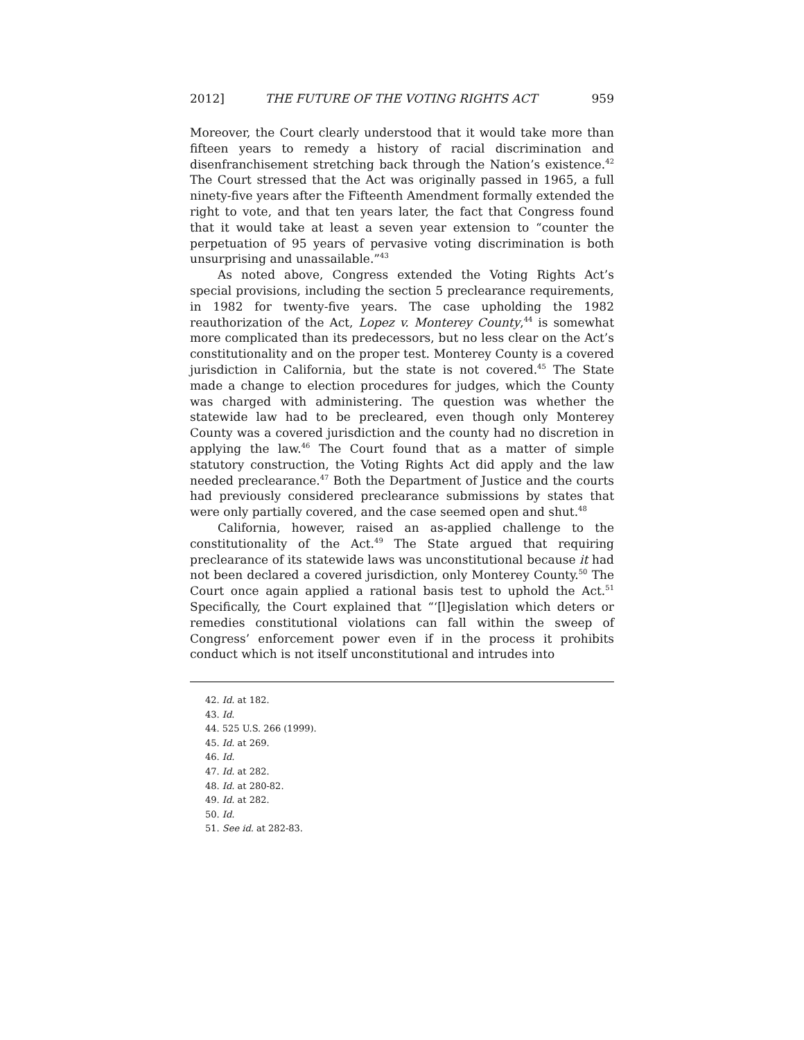2012] THE FUTURE OF THE VOTING RIGHTS ACT 959
Moreover, the Court clearly understood that it would take more than fifteen years to remedy a history of racial discrimination and disenfranchisement stretching back through the Nation’s existence.<sup>42</sup> The Court stressed that the Act was originally passed in 1965, a full ninety-five years after the Fifteenth Amendment formally extended the right to vote, and that ten years later, the fact that Congress found that it would take at least a seven year extension to “counter the perpetuation of 95 years of pervasive voting discrimination is both unsurprising and unassailable.”<sup>43</sup>
As noted above, Congress extended the Voting Rights Act’s special provisions, including the section 5 preclearance requirements, in 1982 for twenty-five years. The case upholding the 1982 reauthorization of the Act, Lopez v. Monterey County,<sup>44</sup> is somewhat more complicated than its predecessors, but no less clear on the Act’s constitutionality and on the proper test. Monterey County is a covered jurisdiction in California, but the state is not covered.<sup>45</sup> The State made a change to election procedures for judges, which the County was charged with administering. The question was whether the statewide law had to be precleared, even though only Monterey County was a covered jurisdiction and the county had no discretion in applying the law.<sup>46</sup> The Court found that as a matter of simple statutory construction, the Voting Rights Act did apply and the law needed preclearance.<sup>47</sup> Both the Department of Justice and the courts had previously considered preclearance submissions by states that were only partially covered, and the case seemed open and shut.<sup>48</sup>
California, however, raised an as-applied challenge to the constitutionality of the Act.<sup>49</sup> The State argued that requiring preclearance of its statewide laws was unconstitutional because it had not been declared a covered jurisdiction, only Monterey County.<sup>50</sup> The Court once again applied a rational basis test to uphold the Act.<sup>51</sup> Specifically, the Court explained that “‘[l]egislation which deters or remedies constitutional violations can fall within the sweep of Congress’ enforcement power even if in the process it prohibits conduct which is not itself unconstitutional and intrudes into
42. Id. at 182.
43. Id.
44. 525 U.S. 266 (1999).
45. Id. at 269.
46. Id.
47. Id. at 282.
48. Id. at 280-82.
49. Id. at 282.
50. Id.
51. See id. at 282-83.